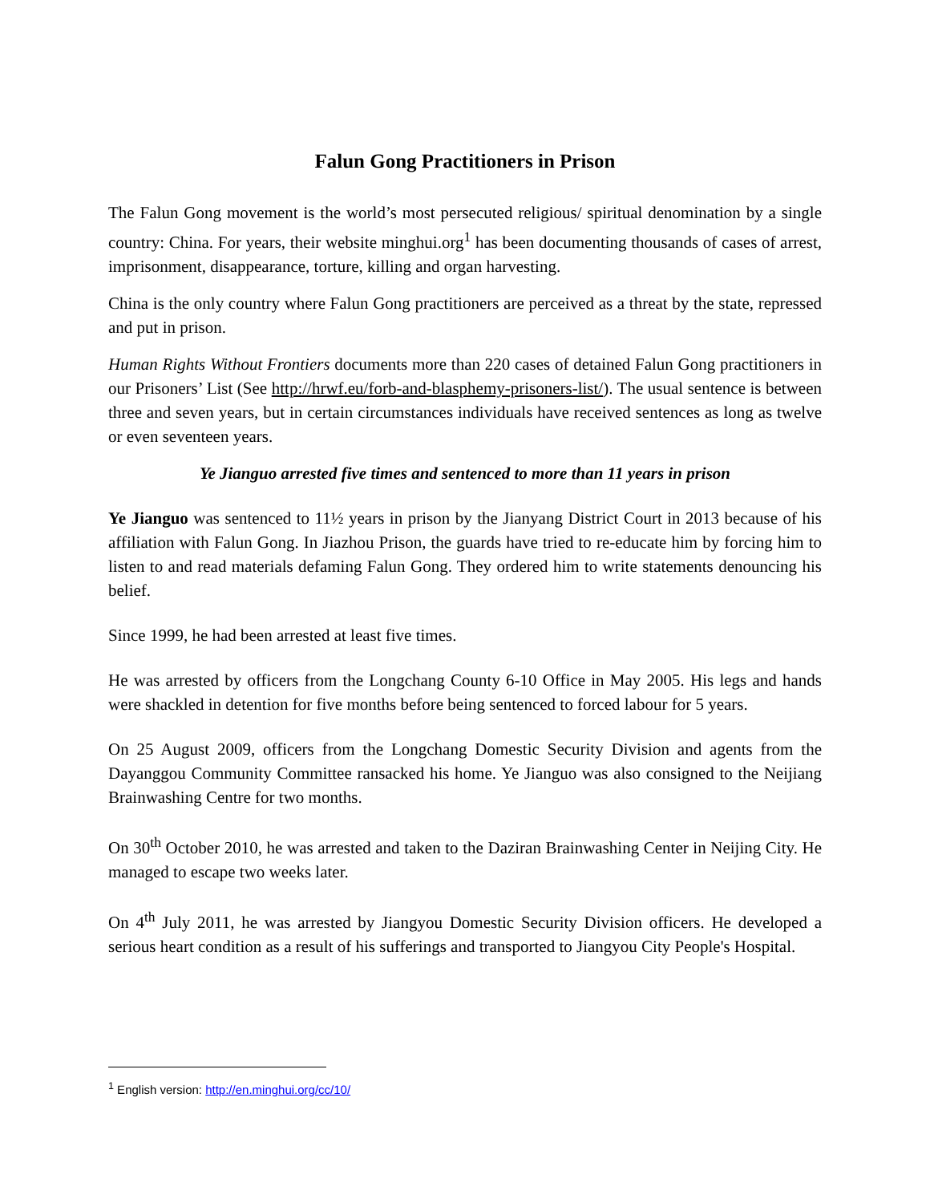Falun Gong Practitioners in Prison
The Falun Gong movement is the world’s most persecuted religious/ spiritual denomination by a single country: China. For years, their website minghui.org<sup>1</sup> has been documenting thousands of cases of arrest, imprisonment, disappearance, torture, killing and organ harvesting.
China is the only country where Falun Gong practitioners are perceived as a threat by the state, repressed and put in prison.
Human Rights Without Frontiers documents more than 220 cases of detained Falun Gong practitioners in our Prisoners’ List (See http://hrwf.eu/forb-and-blasphemy-prisoners-list/). The usual sentence is between three and seven years, but in certain circumstances individuals have received sentences as long as twelve or even seventeen years.
Ye Jianguo arrested five times and sentenced to more than 11 years in prison
Ye Jianguo was sentenced to 11½ years in prison by the Jianyang District Court in 2013 because of his affiliation with Falun Gong. In Jiazhou Prison, the guards have tried to re-educate him by forcing him to listen to and read materials defaming Falun Gong. They ordered him to write statements denouncing his belief.
Since 1999, he had been arrested at least five times.
He was arrested by officers from the Longchang County 6-10 Office in May 2005. His legs and hands were shackled in detention for five months before being sentenced to forced labour for 5 years.
On 25 August 2009, officers from the Longchang Domestic Security Division and agents from the Dayanggou Community Committee ransacked his home. Ye Jianguo was also consigned to the Neijiang Brainwashing Centre for two months.
On 30<sup>th</sup> October 2010, he was arrested and taken to the Daziran Brainwashing Center in Neijing City. He managed to escape two weeks later.
On 4<sup>th</sup> July 2011, he was arrested by Jiangyou Domestic Security Division officers. He developed a serious heart condition as a result of his sufferings and transported to Jiangyou City People's Hospital.
<sup>1</sup> English version: http://en.minghui.org/cc/10/